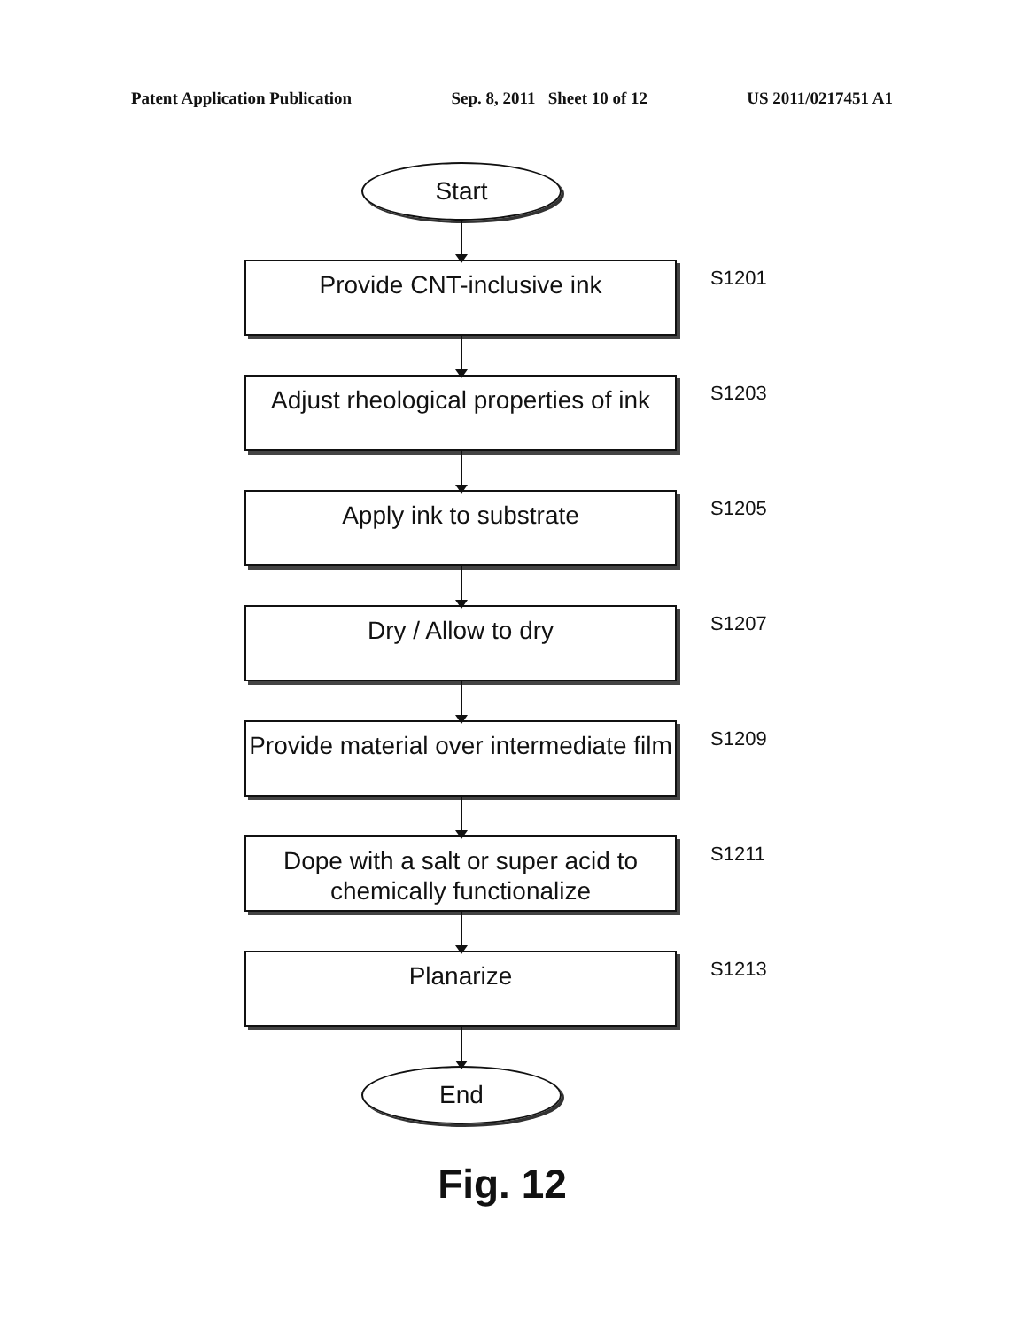Patent Application Publication Sep. 8, 2011 Sheet 10 of 12 US 2011/0217451 A1
Start
Provide CNT-inclusive ink
S1201
Adjust rheological properties of ink
S1203
Apply ink to substrate
S1205
Dry / Allow to dry
S1207
Provide material over intermediate film
S1209
Dope with a salt or super acid to chemically functionalize
S1211
Planarize
S1213
End
Fig. 12